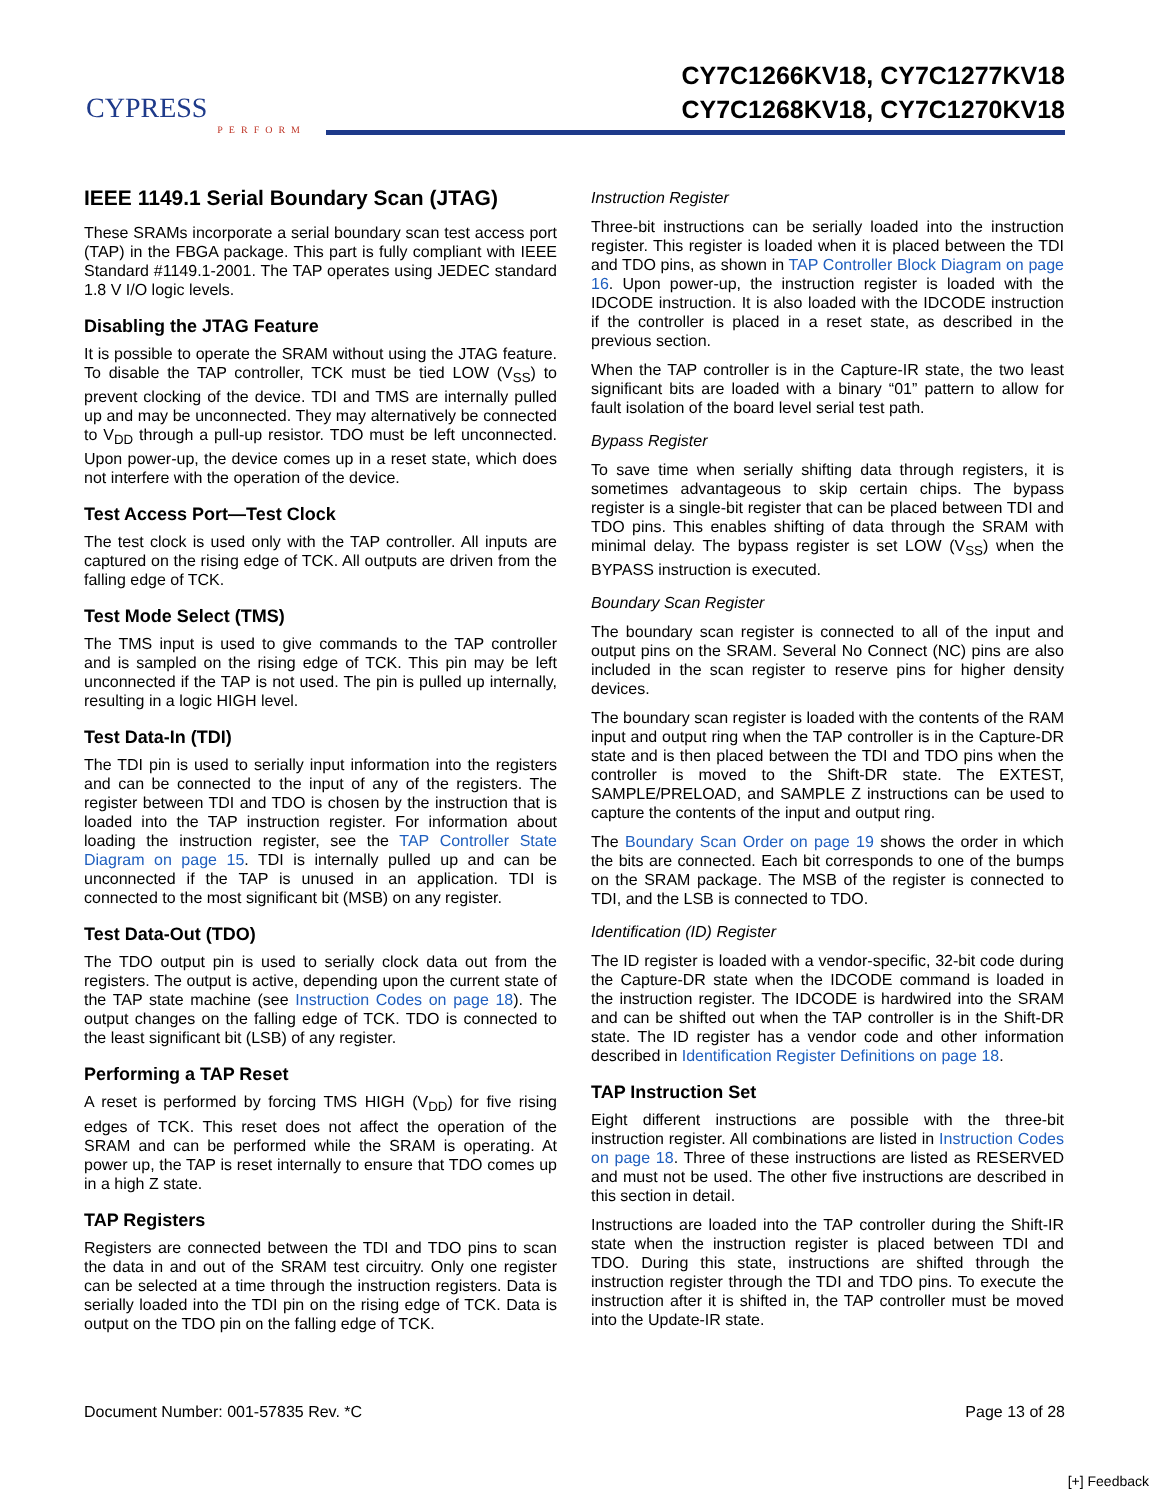CYPRESS
PERFORM
CY7C1266KV18, CY7C1277KV18
CY7C1268KV18, CY7C1270KV18
IEEE 1149.1 Serial Boundary Scan (JTAG)
These SRAMs incorporate a serial boundary scan test access port (TAP) in the FBGA package. This part is fully compliant with IEEE Standard #1149.1-2001. The TAP operates using JEDEC standard 1.8 V I/O logic levels.
Disabling the JTAG Feature
It is possible to operate the SRAM without using the JTAG feature. To disable the TAP controller, TCK must be tied LOW (V<sub>SS</sub>) to prevent clocking of the device. TDI and TMS are internally pulled up and may be unconnected. They may alternatively be connected to V<sub>DD</sub> through a pull-up resistor. TDO must be left unconnected. Upon power-up, the device comes up in a reset state, which does not interfere with the operation of the device.
Test Access Port—Test Clock
The test clock is used only with the TAP controller. All inputs are captured on the rising edge of TCK. All outputs are driven from the falling edge of TCK.
Test Mode Select (TMS)
The TMS input is used to give commands to the TAP controller and is sampled on the rising edge of TCK. This pin may be left unconnected if the TAP is not used. The pin is pulled up internally, resulting in a logic HIGH level.
Test Data-In (TDI)
The TDI pin is used to serially input information into the registers and can be connected to the input of any of the registers. The register between TDI and TDO is chosen by the instruction that is loaded into the TAP instruction register. For information about loading the instruction register, see the TAP Controller State Diagram on page 15. TDI is internally pulled up and can be unconnected if the TAP is unused in an application. TDI is connected to the most significant bit (MSB) on any register.
Test Data-Out (TDO)
The TDO output pin is used to serially clock data out from the registers. The output is active, depending upon the current state of the TAP state machine (see Instruction Codes on page 18). The output changes on the falling edge of TCK. TDO is connected to the least significant bit (LSB) of any register.
Performing a TAP Reset
A reset is performed by forcing TMS HIGH (V<sub>DD</sub>) for five rising edges of TCK. This reset does not affect the operation of the SRAM and can be performed while the SRAM is operating. At power up, the TAP is reset internally to ensure that TDO comes up in a high Z state.
TAP Registers
Registers are connected between the TDI and TDO pins to scan the data in and out of the SRAM test circuitry. Only one register can be selected at a time through the instruction registers. Data is serially loaded into the TDI pin on the rising edge of TCK. Data is output on the TDO pin on the falling edge of TCK.
Instruction Register
Three-bit instructions can be serially loaded into the instruction register. This register is loaded when it is placed between the TDI and TDO pins, as shown in TAP Controller Block Diagram on page 16. Upon power-up, the instruction register is loaded with the IDCODE instruction. It is also loaded with the IDCODE instruction if the controller is placed in a reset state, as described in the previous section.
When the TAP controller is in the Capture-IR state, the two least significant bits are loaded with a binary “01” pattern to allow for fault isolation of the board level serial test path.
Bypass Register
To save time when serially shifting data through registers, it is sometimes advantageous to skip certain chips. The bypass register is a single-bit register that can be placed between TDI and TDO pins. This enables shifting of data through the SRAM with minimal delay. The bypass register is set LOW (V<sub>SS</sub>) when the BYPASS instruction is executed.
Boundary Scan Register
The boundary scan register is connected to all of the input and output pins on the SRAM. Several No Connect (NC) pins are also included in the scan register to reserve pins for higher density devices.
The boundary scan register is loaded with the contents of the RAM input and output ring when the TAP controller is in the Capture-DR state and is then placed between the TDI and TDO pins when the controller is moved to the Shift-DR state. The EXTEST, SAMPLE/PRELOAD, and SAMPLE Z instructions can be used to capture the contents of the input and output ring.
The Boundary Scan Order on page 19 shows the order in which the bits are connected. Each bit corresponds to one of the bumps on the SRAM package. The MSB of the register is connected to TDI, and the LSB is connected to TDO.
Identification (ID) Register
The ID register is loaded with a vendor-specific, 32-bit code during the Capture-DR state when the IDCODE command is loaded in the instruction register. The IDCODE is hardwired into the SRAM and can be shifted out when the TAP controller is in the Shift-DR state. The ID register has a vendor code and other information described in Identification Register Definitions on page 18.
TAP Instruction Set
Eight different instructions are possible with the three-bit instruction register. All combinations are listed in Instruction Codes on page 18. Three of these instructions are listed as RESERVED and must not be used. The other five instructions are described in this section in detail.
Instructions are loaded into the TAP controller during the Shift-IR state when the instruction register is placed between TDI and TDO. During this state, instructions are shifted through the instruction register through the TDI and TDO pins. To execute the instruction after it is shifted in, the TAP controller must be moved into the Update-IR state.
Document Number: 001-57835 Rev. *C Page 13 of 28
[+] Feedback